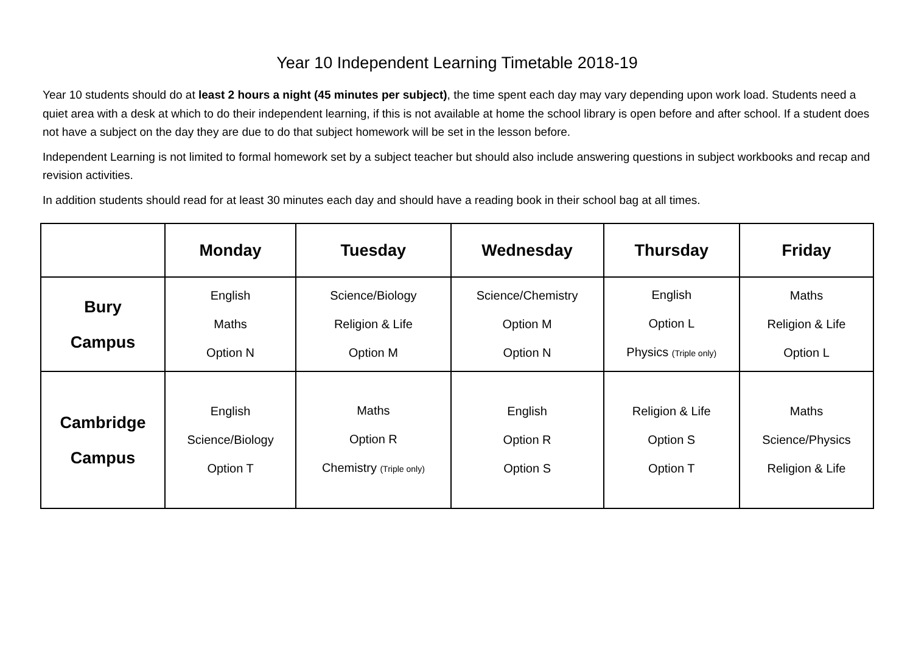Year 10 Independent Learning Timetable 2018-19
Year 10 students should do at least 2 hours a night (45 minutes per subject), the time spent each day may vary depending upon work load. Students need a quiet area with a desk at which to do their independent learning, if this is not available at home the school library is open before and after school. If a student does not have a subject on the day they are due to do that subject homework will be set in the lesson before.
Independent Learning is not limited to formal homework set by a subject teacher but should also include answering questions in subject workbooks and recap and revision activities.
In addition students should read for at least 30 minutes each day and should have a reading book in their school bag at all times.
| | Monday | Tuesday | Wednesday | Thursday | Friday |
| --- | --- | --- | --- | --- | --- |
| Bury Campus | English Maths Option N | Science/Biology Religion & Life Option M | Science/Chemistry Option M Option N | English Option L Physics (Triple only) | Maths Religion & Life Option L |
| Cambridge Campus | English Science/Biology Option T | Maths Option R Chemistry (Triple only) | English Option R Option S | Religion & Life Option S Option T | Maths Science/Physics Religion & Life |